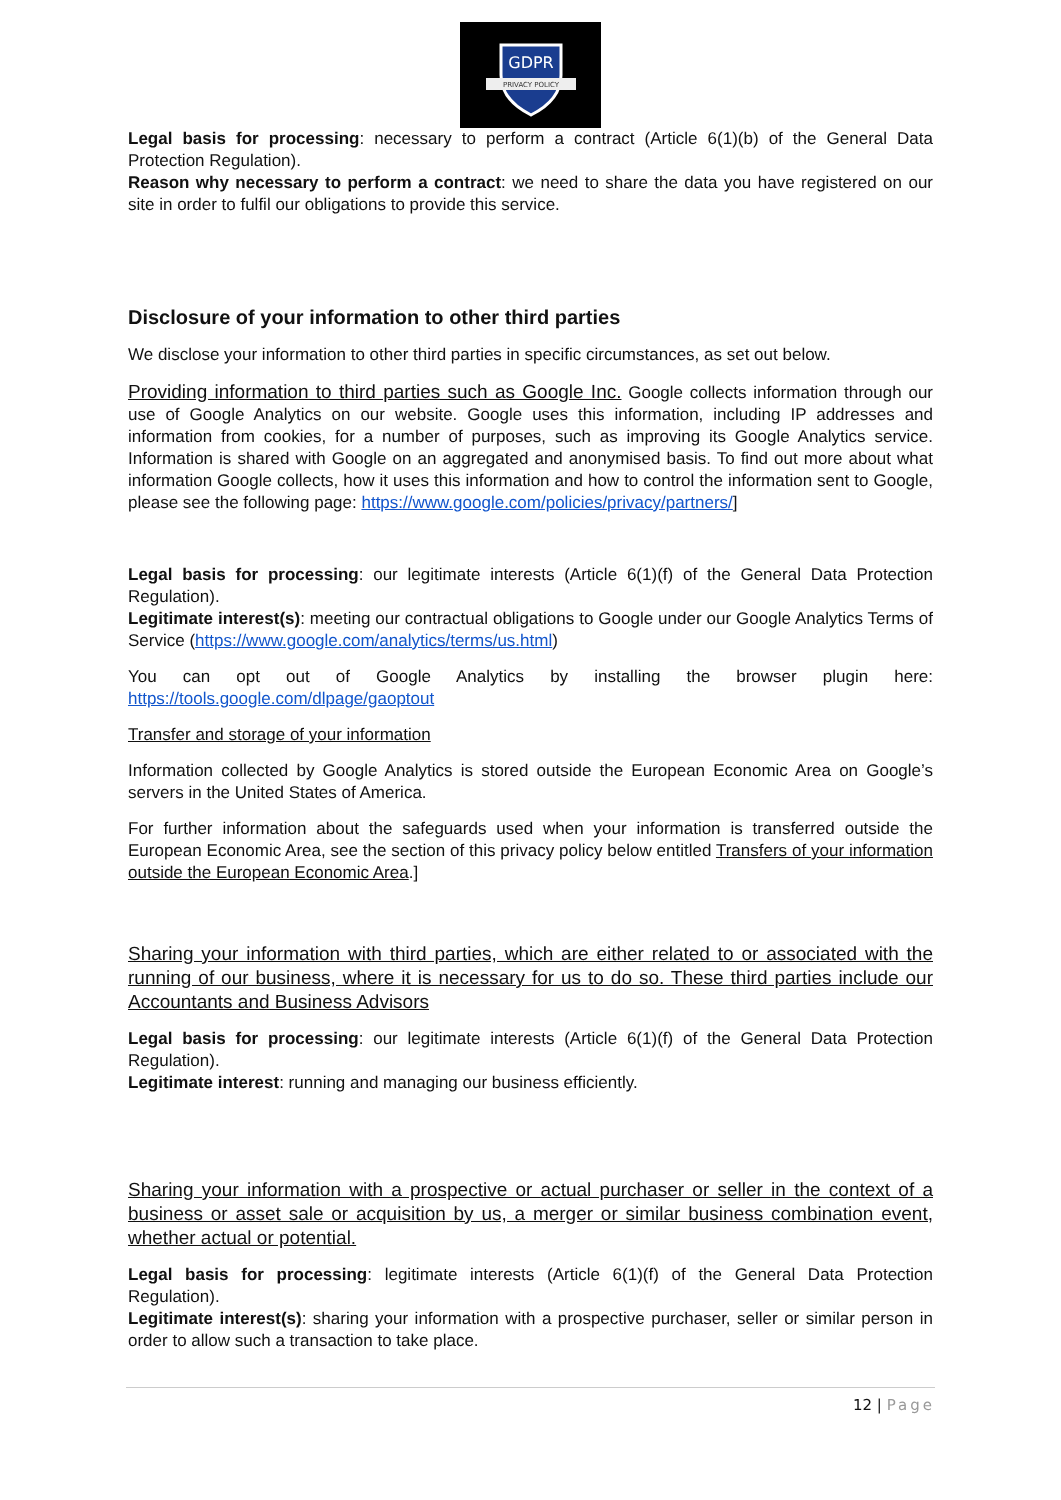GDPR
PRIVACY POLICY
Legal basis for processing: necessary to perform a contract (Article 6(1)(b) of the General Data Protection Regulation).
Reason why necessary to perform a contract: we need to share the data you have registered on our site in order to fulfil our obligations to provide this service.
Disclosure of your information to other third parties
We disclose your information to other third parties in specific circumstances, as set out below.
Providing information to third parties such as Google Inc. Google collects information through our use of Google Analytics on our website. Google uses this information, including IP addresses and information from cookies, for a number of purposes, such as improving its Google Analytics service. Information is shared with Google on an aggregated and anonymised basis. To find out more about what information Google collects, how it uses this information and how to control the information sent to Google, please see the following page: https://www.google.com/policies/privacy/partners/]
Legal basis for processing: our legitimate interests (Article 6(1)(f) of the General Data Protection Regulation).
Legitimate interest(s): meeting our contractual obligations to Google under our Google Analytics Terms of Service (https://www.google.com/analytics/terms/us.html)
You can opt out of Google Analytics by installing the browser plugin here: https://tools.google.com/dlpage/gaoptout
Transfer and storage of your information
Information collected by Google Analytics is stored outside the European Economic Area on Google’s servers in the United States of America.
For further information about the safeguards used when your information is transferred outside the European Economic Area, see the section of this privacy policy below entitled Transfers of your information outside the European Economic Area.]
Sharing your information with third parties, which are either related to or associated with the running of our business, where it is necessary for us to do so. These third parties include our Accountants and Business Advisors
Legal basis for processing: our legitimate interests (Article 6(1)(f) of the General Data Protection Regulation).
Legitimate interest: running and managing our business efficiently.
Sharing your information with a prospective or actual purchaser or seller in the context of a business or asset sale or acquisition by us, a merger or similar business combination event, whether actual or potential.
Legal basis for processing: legitimate interests (Article 6(1)(f) of the General Data Protection Regulation).
Legitimate interest(s): sharing your information with a prospective purchaser, seller or similar person in order to allow such a transaction to take place.
12 | Page